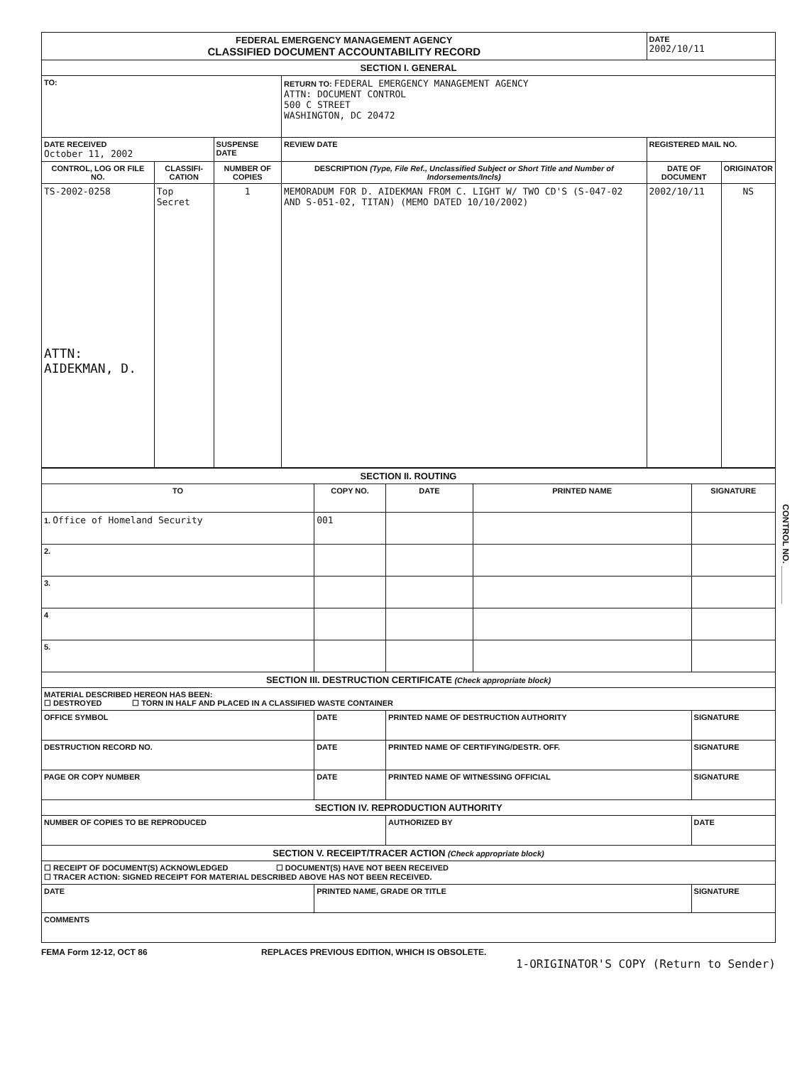| FEDERAL EMERGENCY MANAGEMENT AGENCY CLASSIFIED DOCUMENT ACCOUNTABILITY RECORD | | | | | DATE 2002/10/11 | |
| SECTION I. GENERAL | | | | | | |
| TO: | | | RETURN TO: FEDERAL EMERGENCY MANAGEMENT AGENCY ATTN: DOCUMENT CONTROL 500 C STREET WASHINGTON, DC 20472 | | | |
| DATE RECEIVED October 11, 2002 | | SUSPENSE DATE | | REVIEW DATE | REGISTERED MAIL NO. | |
| CONTROL, LOG OR FILE NO. | CLASSIFI-CATION | NUMBER OF COPIES | DESCRIPTION (Type, File Ref., Unclassified Subject or Short Title and Number of Indorsements/Incls) | | DATE OF DOCUMENT | ORIGINATOR |
| TS-2002-0258 ATTN: AIDEKMAN, D. | Top Secret | 1 | MEMORADUM FOR D. AIDEKMAN FROM C. LIGHT W/ TWO CD'S (S-047-02 AND S-051-02, TITAN) (MEMO DATED 10/10/2002) | | 2002/10/11 | NS |
| SECTION II. ROUTING | | | | |
| TO | COPY NO. | DATE | PRINTED NAME | SIGNATURE |
| 1. Office of Homeland Security | 001 | | | |
| 2. | | | | |
| 3. | | | | |
| 4 | | | | |
| 5. | | | | |
| SECTION III. DESTRUCTION CERTIFICATE (Check appropriate block) | | | | |
| MATERIAL DESCRIBED HEREON HAS BEEN: ☐ DESTROYED ☐ TORN IN HALF AND PLACED IN A CLASSIFIED WASTE CONTAINER | | | | |
| OFFICE SYMBOL | DATE | PRINTED NAME OF DESTRUCTION AUTHORITY | | SIGNATURE |
| DESTRUCTION RECORD NO. | DATE | PRINTED NAME OF CERTIFYING/DESTR. OFF. | | SIGNATURE |
| PAGE OR COPY NUMBER | DATE | PRINTED NAME OF WITNESSING OFFICIAL | | SIGNATURE |
| SECTION IV. REPRODUCTION AUTHORITY | | | | |
| NUMBER OF COPIES TO BE REPRODUCED | | AUTHORIZED BY | | DATE |
| SECTION V. RECEIPT/TRACER ACTION (Check appropriate block) | | | | |
| ☐ RECEIPT OF DOCUMENT(S) ACKNOWLEDGED ☐ DOCUMENT(S) HAVE NOT BEEN RECEIVED ☐ TRACER ACTION: SIGNED RECEIPT FOR MATERIAL DESCRIBED ABOVE HAS NOT BEEN RECEIVED. | | | | |
| DATE | PRINTED NAME, GRADE OR TITLE | | | SIGNATURE |
| COMMENTS | | | | |
FEMA Form 12-12, OCT 86 REPLACES PREVIOUS EDITION, WHICH IS OBSOLETE.
1-ORIGINATOR'S COPY (Return to Sender)
CONTROL NO. ________